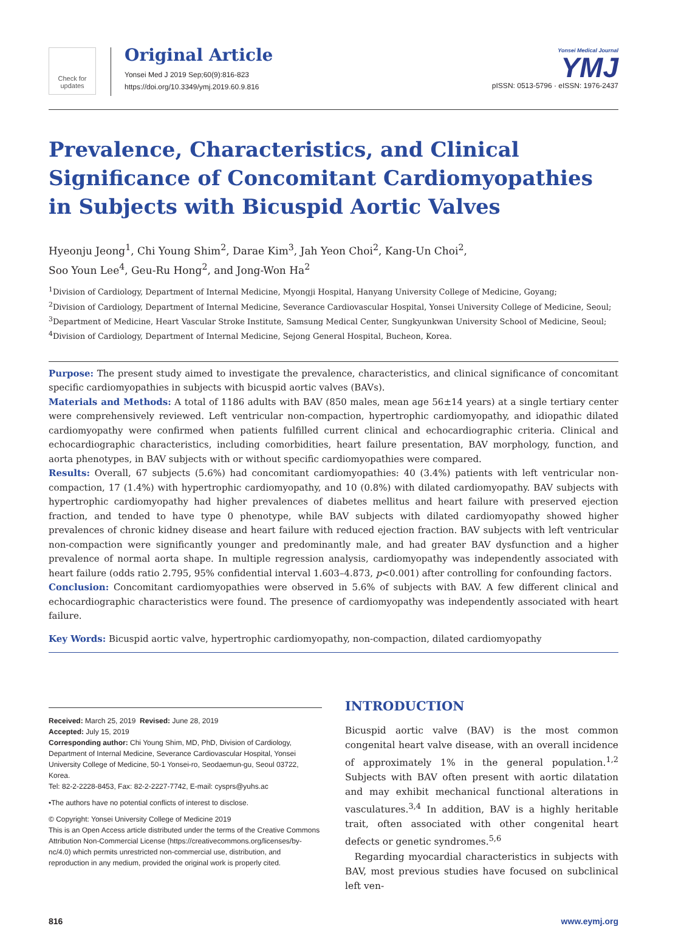Check for updates
Original Article
Yonsei Med J 2019 Sep;60(9):816-823
https://doi.org/10.3349/ymj.2019.60.9.816
Yonsei Medical Journal
YMJ
pISSN: 0513-5796 · eISSN: 1976-2437
Prevalence, Characteristics, and Clinical Significance of Concomitant Cardiomyopathies in Subjects with Bicuspid Aortic Valves
Hyeonju Jeong<sup>1</sup>, Chi Young Shim<sup>2</sup>, Darae Kim<sup>3</sup>, Jah Yeon Choi<sup>2</sup>, Kang-Un Choi<sup>2</sup>,
Soo Youn Lee<sup>4</sup>, Geu-Ru Hong<sup>2</sup>, and Jong-Won Ha<sup>2</sup>
<sup>1</sup> Division of Cardiology, Department of Internal Medicine, Myongji Hospital, Hanyang University College of Medicine, Goyang;
<sup>2</sup> Division of Cardiology, Department of Internal Medicine, Severance Cardiovascular Hospital, Yonsei University College of Medicine, Seoul;
<sup>3</sup> Department of Medicine, Heart Vascular Stroke Institute, Samsung Medical Center, Sungkyunkwan University School of Medicine, Seoul;
<sup>4</sup> Division of Cardiology, Department of Internal Medicine, Sejong General Hospital, Bucheon, Korea.
Purpose: The present study aimed to investigate the prevalence, characteristics, and clinical significance of concomitant specific cardiomyopathies in subjects with bicuspid aortic valves (BAVs).
Materials and Methods: A total of 1186 adults with BAV (850 males, mean age 56±14 years) at a single tertiary center were comprehensively reviewed. Left ventricular non-compaction, hypertrophic cardiomyopathy, and idiopathic dilated cardiomyopathy were confirmed when patients fulfilled current clinical and echocardiographic criteria. Clinical and echocardiographic characteristics, including comorbidities, heart failure presentation, BAV morphology, function, and aorta phenotypes, in BAV subjects with or without specific cardiomyopathies were compared.
Results: Overall, 67 subjects (5.6%) had concomitant cardiomyopathies: 40 (3.4%) patients with left ventricular non-compaction, 17 (1.4%) with hypertrophic cardiomyopathy, and 10 (0.8%) with dilated cardiomyopathy. BAV subjects with hypertrophic cardiomyopathy had higher prevalences of diabetes mellitus and heart failure with preserved ejection fraction, and tended to have type 0 phenotype, while BAV subjects with dilated cardiomyopathy showed higher prevalences of chronic kidney disease and heart failure with reduced ejection fraction. BAV subjects with left ventricular non-compaction were significantly younger and predominantly male, and had greater BAV dysfunction and a higher prevalence of normal aorta shape. In multiple regression analysis, cardiomyopathy was independently associated with heart failure (odds ratio 2.795, 95% confidential interval 1.603–4.873, p<0.001) after controlling for confounding factors.
Conclusion: Concomitant cardiomyopathies were observed in 5.6% of subjects with BAV. A few different clinical and echocardiographic characteristics were found. The presence of cardiomyopathy was independently associated with heart failure.
Key Words: Bicuspid aortic valve, hypertrophic cardiomyopathy, non-compaction, dilated cardiomyopathy
Received: March 25, 2019 Revised: June 28, 2019
Accepted: July 15, 2019
Corresponding author: Chi Young Shim, MD, PhD, Division of Cardiology, Department of Internal Medicine, Severance Cardiovascular Hospital, Yonsei University College of Medicine, 50-1 Yonsei-ro, Seodaemun-gu, Seoul 03722, Korea.
Tel: 82-2-2228-8453, Fax: 82-2-2227-7742, E-mail: cysprs@yuhs.ac
•The authors have no potential conflicts of interest to disclose.
© Copyright: Yonsei University College of Medicine 2019
This is an Open Access article distributed under the terms of the Creative Commons Attribution Non-Commercial License (https://creativecommons.org/licenses/by-nc/4.0) which permits unrestricted non-commercial use, distribution, and reproduction in any medium, provided the original work is properly cited.
INTRODUCTION
Bicuspid aortic valve (BAV) is the most common congenital heart valve disease, with an overall incidence of approximately 1% in the general population.<sup>1,2</sup> Subjects with BAV often present with aortic dilatation and may exhibit mechanical functional alterations in vasculatures.<sup>3,4</sup> In addition, BAV is a highly heritable trait, often associated with other congenital heart defects or genetic syndromes.<sup>5,6</sup>
Regarding myocardial characteristics in subjects with BAV, most previous studies have focused on subclinical left ven-
816 www.eymj.org